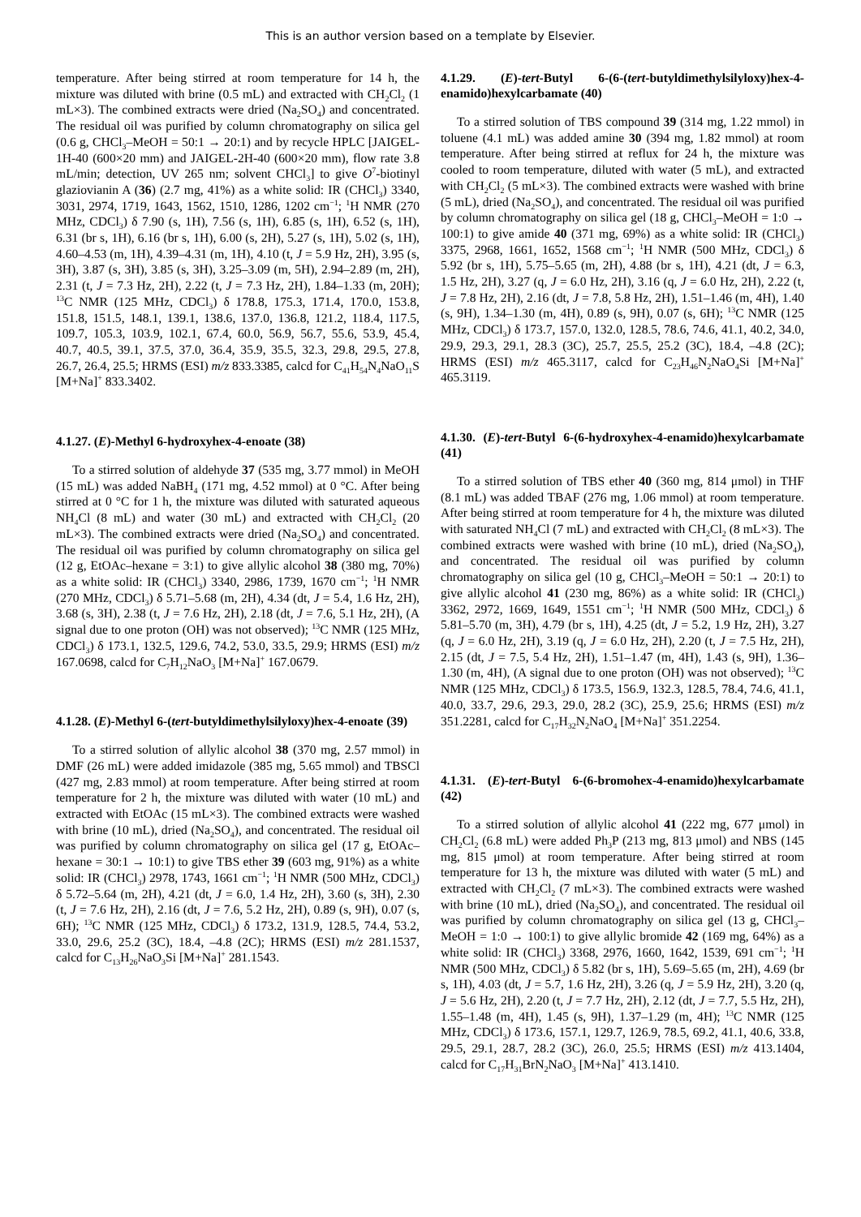This is an author version based on a template by Elsevier.
temperature. After being stirred at room temperature for 14 h, the mixture was diluted with brine (0.5 mL) and extracted with CH<sub>2</sub>Cl<sub>2</sub> (1 mL×3). The combined extracts were dried (Na<sub>2</sub>SO<sub>4</sub>) and concentrated. The residual oil was purified by column chromatography on silica gel (0.6 g, CHCl<sub>3</sub>–MeOH = 50:1 → 20:1) and by recycle HPLC [JAIGEL-1H-40 (600×20 mm) and JAIGEL-2H-40 (600×20 mm), flow rate 3.8 mL/min; detection, UV 265 nm; solvent CHCl<sub>3</sub>] to give O<sup>7</sup>-biotinyl glaziovianin A (36) (2.7 mg, 41%) as a white solid: IR (CHCl<sub>3</sub>) 3340, 3031, 2974, 1719, 1643, 1562, 1510, 1286, 1202 cm<sup>−1</sup>; <sup>1</sup>H NMR (270 MHz, CDCl<sub>3</sub>) δ 7.90 (s, 1H), 7.56 (s, 1H), 6.85 (s, 1H), 6.52 (s, 1H), 6.31 (br s, 1H), 6.16 (br s, 1H), 6.00 (s, 2H), 5.27 (s, 1H), 5.02 (s, 1H), 4.60–4.53 (m, 1H), 4.39–4.31 (m, 1H), 4.10 (t, J = 5.9 Hz, 2H), 3.95 (s, 3H), 3.87 (s, 3H), 3.85 (s, 3H), 3.25–3.09 (m, 5H), 2.94–2.89 (m, 2H), 2.31 (t, J = 7.3 Hz, 2H), 2.22 (t, J = 7.3 Hz, 2H), 1.84–1.33 (m, 20H); <sup>13</sup>C NMR (125 MHz, CDCl<sub>3</sub>) δ 178.8, 175.3, 171.4, 170.0, 153.8, 151.8, 151.5, 148.1, 139.1, 138.6, 137.0, 136.8, 121.2, 118.4, 117.5, 109.7, 105.3, 103.9, 102.1, 67.4, 60.0, 56.9, 56.7, 55.6, 53.9, 45.4, 40.7, 40.5, 39.1, 37.5, 37.0, 36.4, 35.9, 35.5, 32.3, 29.8, 29.5, 27.8, 26.7, 26.4, 25.5; HRMS (ESI) m/z 833.3385, calcd for C<sub>41</sub>H<sub>54</sub>N<sub>4</sub>NaO<sub>11</sub>S [M+Na]<sup>+</sup> 833.3402.
4.1.27. (E)-Methyl 6-hydroxyhex-4-enoate (38)
To a stirred solution of aldehyde 37 (535 mg, 3.77 mmol) in MeOH (15 mL) was added NaBH<sub>4</sub> (171 mg, 4.52 mmol) at 0 °C. After being stirred at 0 °C for 1 h, the mixture was diluted with saturated aqueous NH<sub>4</sub>Cl (8 mL) and water (30 mL) and extracted with CH<sub>2</sub>Cl<sub>2</sub> (20 mL×3). The combined extracts were dried (Na<sub>2</sub>SO<sub>4</sub>) and concentrated. The residual oil was purified by column chromatography on silica gel (12 g, EtOAc–hexane = 3:1) to give allylic alcohol 38 (380 mg, 70%) as a white solid: IR (CHCl<sub>3</sub>) 3340, 2986, 1739, 1670 cm<sup>−1</sup>; <sup>1</sup>H NMR (270 MHz, CDCl<sub>3</sub>) δ 5.71–5.68 (m, 2H), 4.34 (dt, J = 5.4, 1.6 Hz, 2H), 3.68 (s, 3H), 2.38 (t, J = 7.6 Hz, 2H), 2.18 (dt, J = 7.6, 5.1 Hz, 2H), (A signal due to one proton (OH) was not observed); <sup>13</sup>C NMR (125 MHz, CDCl<sub>3</sub>) δ 173.1, 132.5, 129.6, 74.2, 53.0, 33.5, 29.9; HRMS (ESI) m/z 167.0698, calcd for C<sub>7</sub>H<sub>12</sub>NaO<sub>3</sub> [M+Na]<sup>+</sup> 167.0679.
4.1.28. (E)-Methyl 6-(tert-butyldimethylsilyloxy)hex-4-enoate (39)
To a stirred solution of allylic alcohol 38 (370 mg, 2.57 mmol) in DMF (26 mL) were added imidazole (385 mg, 5.65 mmol) and TBSCl (427 mg, 2.83 mmol) at room temperature. After being stirred at room temperature for 2 h, the mixture was diluted with water (10 mL) and extracted with EtOAc (15 mL×3). The combined extracts were washed with brine (10 mL), dried (Na<sub>2</sub>SO<sub>4</sub>), and concentrated. The residual oil was purified by column chromatography on silica gel (17 g, EtOAc–hexane = 30:1 → 10:1) to give TBS ether 39 (603 mg, 91%) as a white solid: IR (CHCl<sub>3</sub>) 2978, 1743, 1661 cm<sup>−1</sup>; <sup>1</sup>H NMR (500 MHz, CDCl<sub>3</sub>) δ 5.72–5.64 (m, 2H), 4.21 (dt, J = 6.0, 1.4 Hz, 2H), 3.60 (s, 3H), 2.30 (t, J = 7.6 Hz, 2H), 2.16 (dt, J = 7.6, 5.2 Hz, 2H), 0.89 (s, 9H), 0.07 (s, 6H); <sup>13</sup>C NMR (125 MHz, CDCl<sub>3</sub>) δ 173.2, 131.9, 128.5, 74.4, 53.2, 33.0, 29.6, 25.2 (3C), 18.4, –4.8 (2C); HRMS (ESI) m/z 281.1537, calcd for C<sub>13</sub>H<sub>26</sub>NaO<sub>3</sub>Si [M+Na]<sup>+</sup> 281.1543.
4.1.29. (E)-tert-Butyl 6-(6-(tert-butyldimethylsilyloxy)hex-4-enamido)hexylcarbamate (40)
To a stirred solution of TBS compound 39 (314 mg, 1.22 mmol) in toluene (4.1 mL) was added amine 30 (394 mg, 1.82 mmol) at room temperature. After being stirred at reflux for 24 h, the mixture was cooled to room temperature, diluted with water (5 mL), and extracted with CH<sub>2</sub>Cl<sub>2</sub> (5 mL×3). The combined extracts were washed with brine (5 mL), dried (Na<sub>2</sub>SO<sub>4</sub>), and concentrated. The residual oil was purified by column chromatography on silica gel (18 g, CHCl<sub>3</sub>–MeOH = 1:0 → 100:1) to give amide 40 (371 mg, 69%) as a white solid: IR (CHCl<sub>3</sub>) 3375, 2968, 1661, 1652, 1568 cm<sup>−1</sup>; <sup>1</sup>H NMR (500 MHz, CDCl<sub>3</sub>) δ 5.92 (br s, 1H), 5.75–5.65 (m, 2H), 4.88 (br s, 1H), 4.21 (dt, J = 6.3, 1.5 Hz, 2H), 3.27 (q, J = 6.0 Hz, 2H), 3.16 (q, J = 6.0 Hz, 2H), 2.22 (t, J = 7.8 Hz, 2H), 2.16 (dt, J = 7.8, 5.8 Hz, 2H), 1.51–1.46 (m, 4H), 1.40 (s, 9H), 1.34–1.30 (m, 4H), 0.89 (s, 9H), 0.07 (s, 6H); <sup>13</sup>C NMR (125 MHz, CDCl<sub>3</sub>) δ 173.7, 157.0, 132.0, 128.5, 78.6, 74.6, 41.1, 40.2, 34.0, 29.9, 29.3, 29.1, 28.3 (3C), 25.7, 25.5, 25.2 (3C), 18.4, –4.8 (2C); HRMS (ESI) m/z 465.3117, calcd for C<sub>23</sub>H<sub>46</sub>N<sub>2</sub>NaO<sub>4</sub>Si [M+Na]<sup>+</sup> 465.3119.
4.1.30. (E)-tert-Butyl 6-(6-hydroxyhex-4-enamido)hexylcarbamate (41)
To a stirred solution of TBS ether 40 (360 mg, 814 μmol) in THF (8.1 mL) was added TBAF (276 mg, 1.06 mmol) at room temperature. After being stirred at room temperature for 4 h, the mixture was diluted with saturated NH<sub>4</sub>Cl (7 mL) and extracted with CH<sub>2</sub>Cl<sub>2</sub> (8 mL×3). The combined extracts were washed with brine (10 mL), dried (Na<sub>2</sub>SO<sub>4</sub>), and concentrated. The residual oil was purified by column chromatography on silica gel (10 g, CHCl<sub>3</sub>–MeOH = 50:1 → 20:1) to give allylic alcohol 41 (230 mg, 86%) as a white solid: IR (CHCl<sub>3</sub>) 3362, 2972, 1669, 1649, 1551 cm<sup>−1</sup>; <sup>1</sup>H NMR (500 MHz, CDCl<sub>3</sub>) δ 5.81–5.70 (m, 3H), 4.79 (br s, 1H), 4.25 (dt, J = 5.2, 1.9 Hz, 2H), 3.27 (q, J = 6.0 Hz, 2H), 3.19 (q, J = 6.0 Hz, 2H), 2.20 (t, J = 7.5 Hz, 2H), 2.15 (dt, J = 7.5, 5.4 Hz, 2H), 1.51–1.47 (m, 4H), 1.43 (s, 9H), 1.36–1.30 (m, 4H), (A signal due to one proton (OH) was not observed); <sup>13</sup>C NMR (125 MHz, CDCl<sub>3</sub>) δ 173.5, 156.9, 132.3, 128.5, 78.4, 74.6, 41.1, 40.0, 33.7, 29.6, 29.3, 29.0, 28.2 (3C), 25.9, 25.6; HRMS (ESI) m/z 351.2281, calcd for C<sub>17</sub>H<sub>32</sub>N<sub>2</sub>NaO<sub>4</sub> [M+Na]<sup>+</sup> 351.2254.
4.1.31. (E)-tert-Butyl 6-(6-bromohex-4-enamido)hexylcarbamate (42)
To a stirred solution of allylic alcohol 41 (222 mg, 677 μmol) in CH<sub>2</sub>Cl<sub>2</sub> (6.8 mL) were added Ph<sub>3</sub>P (213 mg, 813 μmol) and NBS (145 mg, 815 μmol) at room temperature. After being stirred at room temperature for 13 h, the mixture was diluted with water (5 mL) and extracted with CH<sub>2</sub>Cl<sub>2</sub> (7 mL×3). The combined extracts were washed with brine (10 mL), dried (Na<sub>2</sub>SO<sub>4</sub>), and concentrated. The residual oil was purified by column chromatography on silica gel (13 g, CHCl<sub>3</sub>–MeOH = 1:0 → 100:1) to give allylic bromide 42 (169 mg, 64%) as a white solid: IR (CHCl<sub>3</sub>) 3368, 2976, 1660, 1642, 1539, 691 cm<sup>−1</sup>; <sup>1</sup>H NMR (500 MHz, CDCl<sub>3</sub>) δ 5.82 (br s, 1H), 5.69–5.65 (m, 2H), 4.69 (br s, 1H), 4.03 (dt, J = 5.7, 1.6 Hz, 2H), 3.26 (q, J = 5.9 Hz, 2H), 3.20 (q, J = 5.6 Hz, 2H), 2.20 (t, J = 7.7 Hz, 2H), 2.12 (dt, J = 7.7, 5.5 Hz, 2H), 1.55–1.48 (m, 4H), 1.45 (s, 9H), 1.37–1.29 (m, 4H); <sup>13</sup>C NMR (125 MHz, CDCl<sub>3</sub>) δ 173.6, 157.1, 129.7, 126.9, 78.5, 69.2, 41.1, 40.6, 33.8, 29.5, 29.1, 28.7, 28.2 (3C), 26.0, 25.5; HRMS (ESI) m/z 413.1404, calcd for C<sub>17</sub>H<sub>31</sub>BrN<sub>2</sub>NaO<sub>3</sub> [M+Na]<sup>+</sup> 413.1410.